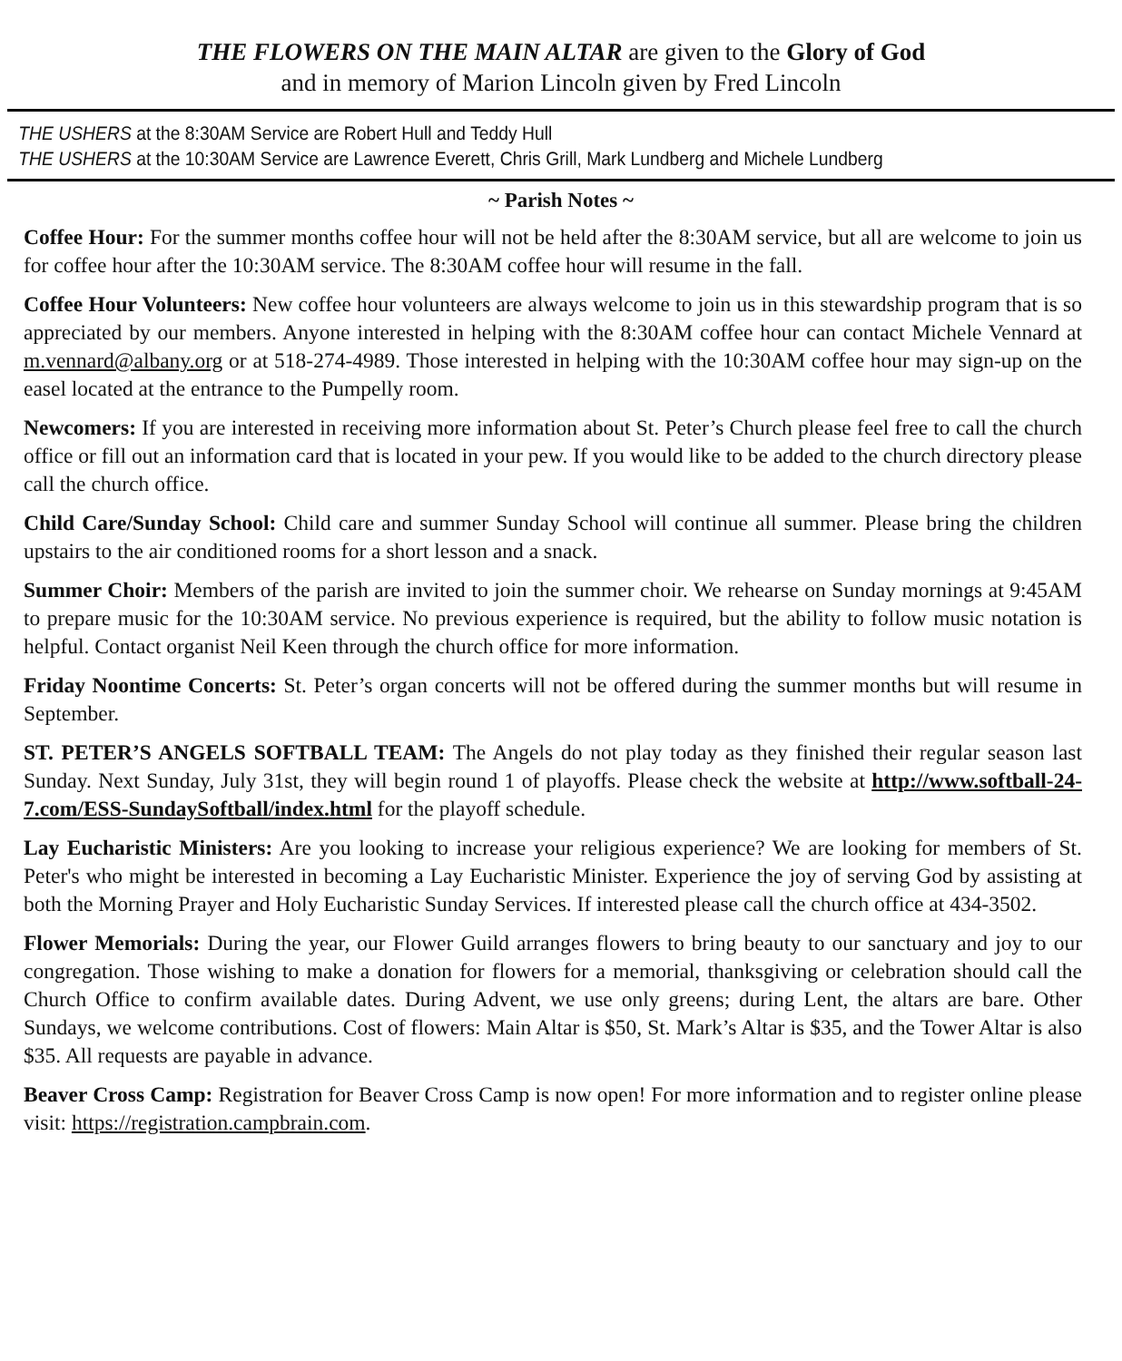THE FLOWERS ON THE MAIN ALTAR are given to the Glory of God
and in memory of Marion Lincoln given by Fred Lincoln
THE USHERS at the 8:30AM Service are Robert Hull and Teddy Hull
THE USHERS at the 10:30AM Service are Lawrence Everett, Chris Grill, Mark Lundberg and Michele Lundberg
~ Parish Notes ~
Coffee Hour: For the summer months coffee hour will not be held after the 8:30AM service, but all are welcome to join us for coffee hour after the 10:30AM service. The 8:30AM coffee hour will resume in the fall.
Coffee Hour Volunteers: New coffee hour volunteers are always welcome to join us in this stewardship program that is so appreciated by our members. Anyone interested in helping with the 8:30AM coffee hour can contact Michele Vennard at m.vennard@albany.org or at 518-274-4989. Those interested in helping with the 10:30AM coffee hour may sign-up on the easel located at the entrance to the Pumpelly room.
Newcomers: If you are interested in receiving more information about St. Peter’s Church please feel free to call the church office or fill out an information card that is located in your pew. If you would like to be added to the church directory please call the church office.
Child Care/Sunday School: Child care and summer Sunday School will continue all summer. Please bring the children upstairs to the air conditioned rooms for a short lesson and a snack.
Summer Choir: Members of the parish are invited to join the summer choir. We rehearse on Sunday mornings at 9:45AM to prepare music for the 10:30AM service. No previous experience is required, but the ability to follow music notation is helpful. Contact organist Neil Keen through the church office for more information.
Friday Noontime Concerts: St. Peter’s organ concerts will not be offered during the summer months but will resume in September.
ST. PETER’S ANGELS SOFTBALL TEAM: The Angels do not play today as they finished their regular season last Sunday. Next Sunday, July 31st, they will begin round 1 of playoffs. Please check the website at http://www.softball-24-7.com/ESS-SundaySoftball/index.html for the playoff schedule.
Lay Eucharistic Ministers: Are you looking to increase your religious experience? We are looking for members of St. Peter's who might be interested in becoming a Lay Eucharistic Minister. Experience the joy of serving God by assisting at both the Morning Prayer and Holy Eucharistic Sunday Services. If interested please call the church office at 434-3502.
Flower Memorials: During the year, our Flower Guild arranges flowers to bring beauty to our sanctuary and joy to our congregation. Those wishing to make a donation for flowers for a memorial, thanksgiving or celebration should call the Church Office to confirm available dates. During Advent, we use only greens; during Lent, the altars are bare. Other Sundays, we welcome contributions. Cost of flowers: Main Altar is $50, St. Mark’s Altar is $35, and the Tower Altar is also $35. All requests are payable in advance.
Beaver Cross Camp: Registration for Beaver Cross Camp is now open! For more information and to register online please visit: https://registration.campbrain.com.